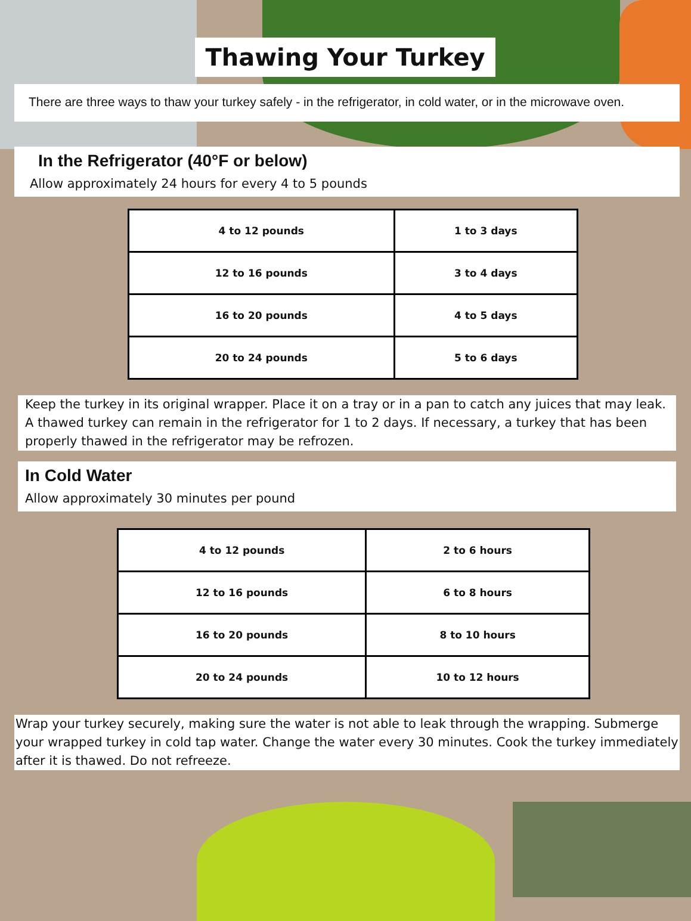Thawing Your Turkey
There are three ways to thaw your turkey safely - in the refrigerator, in cold water, or in the microwave oven.
In the Refrigerator (40°F or below)
Allow approximately 24 hours for every 4 to 5 pounds
| 4 to 12 pounds | 1 to 3 days |
| 12 to 16 pounds | 3 to 4 days |
| 16 to 20 pounds | 4 to 5 days |
| 20 to 24 pounds | 5 to 6 days |
Keep the turkey in its original wrapper. Place it on a tray or in a pan to catch any juices that may leak. A thawed turkey can remain in the refrigerator for 1 to 2 days. If necessary, a turkey that has been properly thawed in the refrigerator may be refrozen.
In Cold Water
Allow approximately 30 minutes per pound
| 4 to 12 pounds | 2 to 6 hours |
| 12 to 16 pounds | 6 to 8 hours |
| 16 to 20 pounds | 8 to 10 hours |
| 20 to 24 pounds | 10 to 12 hours |
Wrap your turkey securely, making sure the water is not able to leak through the wrapping. Submerge your wrapped turkey in cold tap water. Change the water every 30 minutes. Cook the turkey immediately after it is thawed. Do not refreeze.